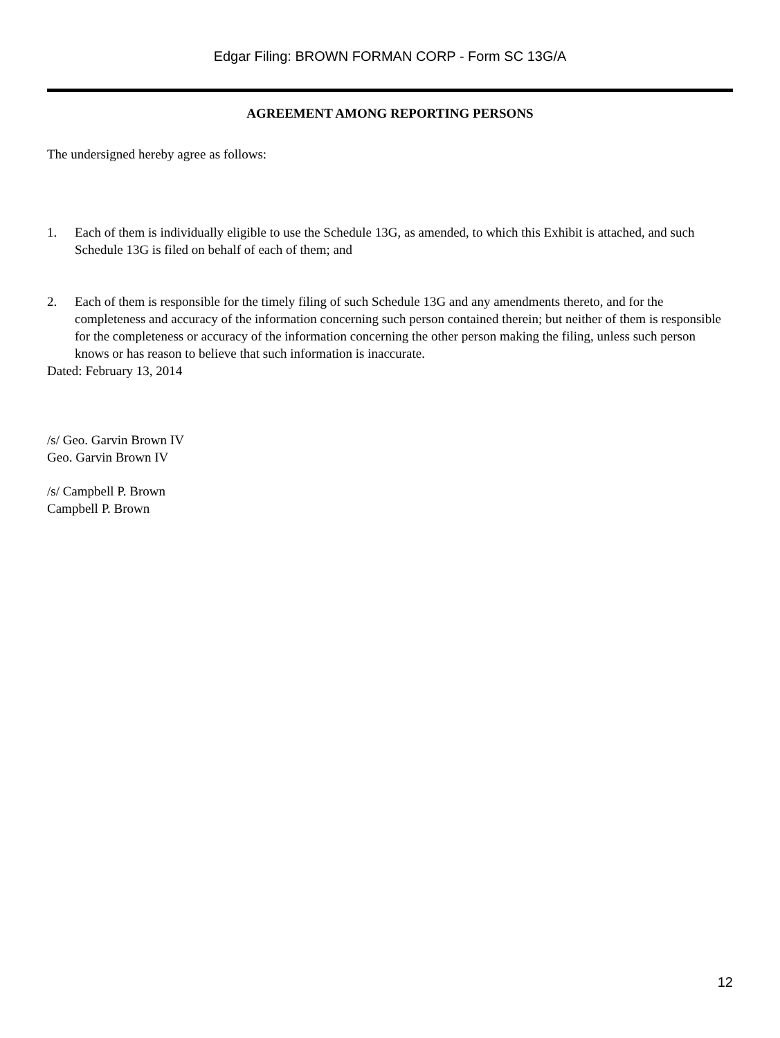Edgar Filing: BROWN FORMAN CORP - Form SC 13G/A
AGREEMENT AMONG REPORTING PERSONS
The undersigned hereby agree as follows:
1. Each of them is individually eligible to use the Schedule 13G, as amended, to which this Exhibit is attached, and such Schedule 13G is filed on behalf of each of them; and
2. Each of them is responsible for the timely filing of such Schedule 13G and any amendments thereto, and for the completeness and accuracy of the information concerning such person contained therein; but neither of them is responsible for the completeness or accuracy of the information concerning the other person making the filing, unless such person knows or has reason to believe that such information is inaccurate.
Dated: February 13, 2014
/s/ Geo. Garvin Brown IV
Geo. Garvin Brown IV
/s/ Campbell P. Brown
Campbell P. Brown
12